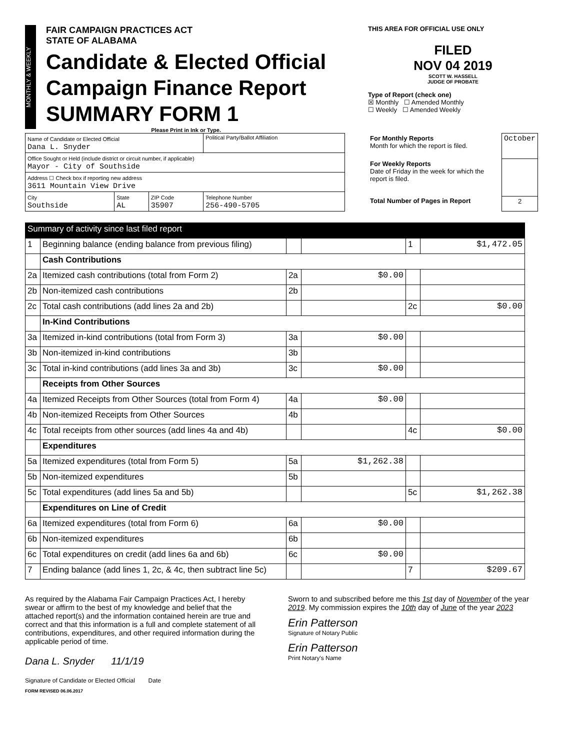MONTHLY & WEEKLY
FAIR CAMPAIGN PRACTICES ACT
STATE OF ALABAMA
Candidate & Elected Official
Campaign Finance Report
SUMMARY FORM 1
Please Print in Ink or Type.
THIS AREA FOR OFFICIAL USE ONLY
FILED
NOV 04 2019
SCOTT W. HASSELL
JUDGE OF PROBATE
Type of Report (check one)
☒ Monthly ☐ Amended Monthly
☐ Weekly ☐ Amended Weekly
| Name of Candidate or Elected Official Dana L. Snyder | | | Political Party/Ballot Affiliation |
| Office Sought or Held (include district or circuit number, if applicable) Mayor - City of Southside | | | |
| Address ☐ Check box if reporting new address 3611 Mountain View Drive | | | |
| City Southside | State AL | ZIP Code 35907 | Telephone Number 256-490-5705 |
| For Monthly Reports Month for which the report is filed. | October |
| For Weekly Reports Date of Friday in the week for which the report is filed. | |
| Total Number of Pages in Report | 2 |
| Summary of activity since last filed report | | | | | |
| 1 | Beginning balance (ending balance from previous filing) | | | 1 | $1,472.05 |
| | Cash Contributions | | | | |
| 2a | Itemized cash contributions (total from Form 2) | 2a | $0.00 | | |
| 2b | Non-itemized cash contributions | 2b | | | |
| 2c | Total cash contributions (add lines 2a and 2b) | | | 2c | $0.00 |
| | In-Kind Contributions | | | | |
| 3a | Itemized in-kind contributions (total from Form 3) | 3a | $0.00 | | |
| 3b | Non-itemized in-kind contributions | 3b | | | |
| 3c | Total in-kind contributions (add lines 3a and 3b) | 3c | $0.00 | | |
| | Receipts from Other Sources | | | | |
| 4a | Itemized Receipts from Other Sources (total from Form 4) | 4a | $0.00 | | |
| 4b | Non-itemized Receipts from Other Sources | 4b | | | |
| 4c | Total receipts from other sources (add lines 4a and 4b) | | | 4c | $0.00 |
| | Expenditures | | | | |
| 5a | Itemized expenditures (total from Form 5) | 5a | $1,262.38 | | |
| 5b | Non-itemized expenditures | 5b | | | |
| 5c | Total expenditures (add lines 5a and 5b) | | | 5c | $1,262.38 |
| | Expenditures on Line of Credit | | | | |
| 6a | Itemized expenditures (total from Form 6) | 6a | $0.00 | | |
| 6b | Non-itemized expenditures | 6b | | | |
| 6c | Total expenditures on credit (add lines 6a and 6b) | 6c | $0.00 | | |
| 7 | Ending balance (add lines 1, 2c, & 4c, then subtract line 5c) | | | 7 | $209.67 |
As required by the Alabama Fair Campaign Practices Act, I hereby swear or affirm to the best of my knowledge and belief that the attached report(s) and the information contained herein are true and correct and that this information is a full and complete statement of all contributions, expenditures, and other required information during the applicable period of time.
Dana L. Snyder 11/1/19
Signature of Candidate or Elected Official Date
FORM REVISED 06.06.2017
Sworn to and subscribed before me this 1st day of November of the year 2019. My commission expires the 10th day of June of the year 2023
Erin Patterson
Signature of Notary Public
Erin Patterson
Print Notary's Name